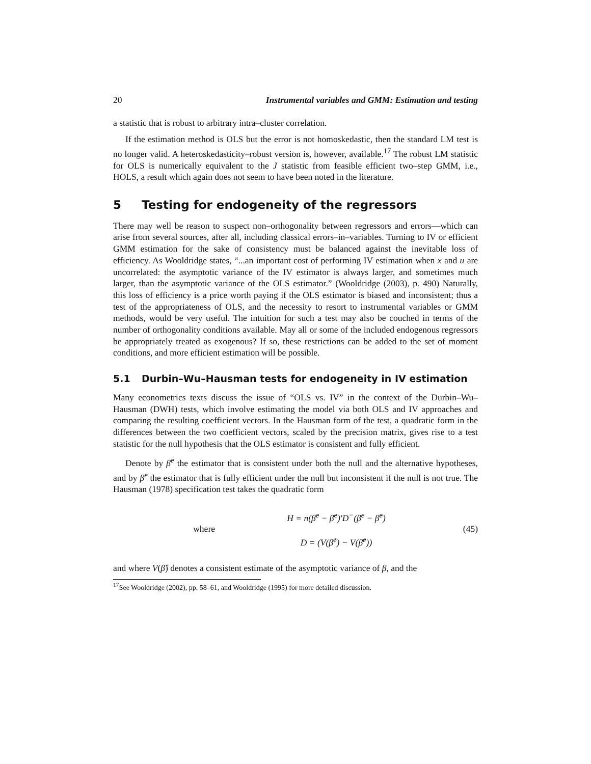20 Instrumental variables and GMM: Estimation and testing
a statistic that is robust to arbitrary intra–cluster correlation.
If the estimation method is OLS but the error is not homoskedastic, then the standard LM test is no longer valid. A heteroskedasticity–robust version is, however, available.<sup>17</sup> The robust LM statistic for OLS is numerically equivalent to the J statistic from feasible efficient two–step GMM, i.e., HOLS, a result which again does not seem to have been noted in the literature.
5 Testing for endogeneity of the regressors
There may well be reason to suspect non–orthogonality between regressors and errors—which can arise from several sources, after all, including classical errors–in–variables. Turning to IV or efficient GMM estimation for the sake of consistency must be balanced against the inevitable loss of efficiency. As Wooldridge states, “...an important cost of performing IV estimation when x and u are uncorrelated: the asymptotic variance of the IV estimator is always larger, and sometimes much larger, than the asymptotic variance of the OLS estimator.” (Wooldridge (2003), p. 490) Naturally, this loss of efficiency is a price worth paying if the OLS estimator is biased and inconsistent; thus a test of the appropriateness of OLS, and the necessity to resort to instrumental variables or GMM methods, would be very useful. The intuition for such a test may also be couched in terms of the number of orthogonality conditions available. May all or some of the included endogenous regressors be appropriately treated as exogenous? If so, these restrictions can be added to the set of moment conditions, and more efficient estimation will be possible.
5.1 Durbin–Wu–Hausman tests for endogeneity in IV estimation
Many econometrics texts discuss the issue of “OLS vs. IV” in the context of the Durbin–Wu–Hausman (DWH) tests, which involve estimating the model via both OLS and IV approaches and comparing the resulting coefficient vectors. In the Hausman form of the test, a quadratic form in the differences between the two coefficient vectors, scaled by the precision matrix, gives rise to a test statistic for the null hypothesis that the OLS estimator is consistent and fully efficient.
Denote by β̂<sup>c</sup> the estimator that is consistent under both the null and the alternative hypotheses, and by β̂<sup>e</sup> the estimator that is fully efficient under the null but inconsistent if the null is not true. The Hausman (1978) specification test takes the quadratic form
where
H = n(β̂<sup>c</sup> − β̂<sup>e</sup>)′D<sup>−</sup>(β̂<sup>c</sup> − β̂<sup>e</sup>)
D = (V(β̂<sup>c</sup>) − V(β̂<sup>e</sup>))
(45)
and where V(β̂) denotes a consistent estimate of the asymptotic variance of β, and the
<sup>17</sup> See Wooldridge (2002), pp. 58–61, and Wooldridge (1995) for more detailed discussion.